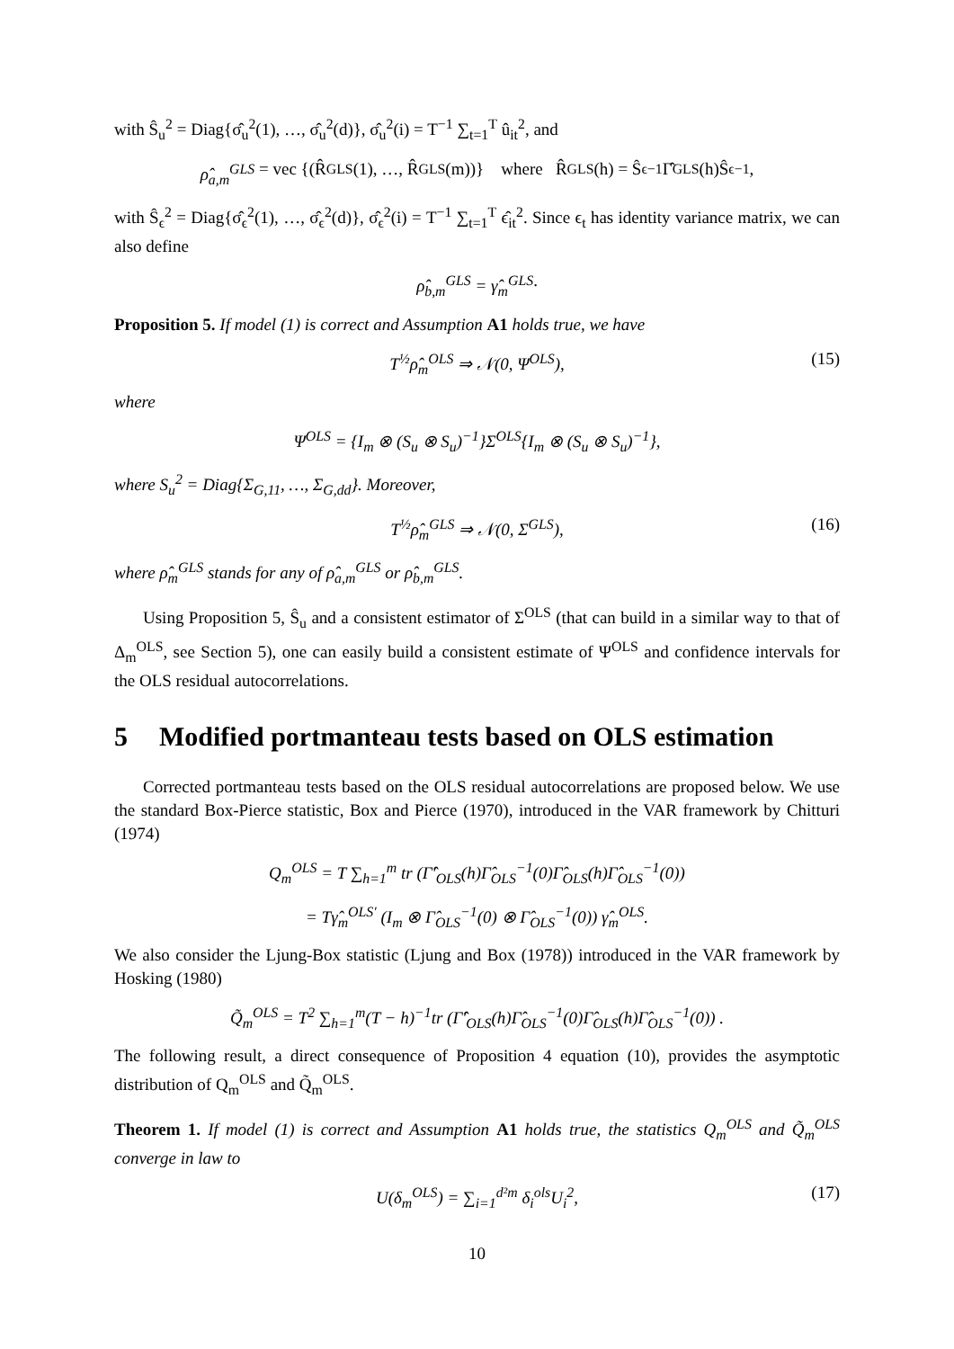with Ŝ<sub>u</sub><sup>2</sup> = Diag{σ̂<sub>u</sub><sup>2</sup>(1), …, σ̂<sub>u</sub><sup>2</sup>(d)}, σ̂<sub>u</sub><sup>2</sup>(i) = T<sup>−1</sup> ∑<sub>t=1</sub><sup>T</sup> û<sub>it</sub><sup>2</sup>, and
ρ̂<sub>a,m</sub><sup>GLS</sup> = vec {(R̂<sub>GLS</sub>(1), …, R̂<sub>GLS</sub>(m))} where R̂<sub>GLS</sub>(h) = Ŝ<sub>ϵ</sub><sup>−1</sup>Γ̂<sub>GLS</sub>(h)Ŝ<sub>ϵ</sub><sup>−1</sup>,
with Ŝ<sub>ϵ</sub><sup>2</sup> = Diag{σ̂<sub>ϵ</sub><sup>2</sup>(1), …, σ̂<sub>ϵ</sub><sup>2</sup>(d)}, σ̂<sub>ϵ</sub><sup>2</sup>(i) = T<sup>−1</sup> ∑<sub>t=1</sub><sup>T</sup> ϵ̂<sub>it</sub><sup>2</sup>. Since ϵ<sub>t</sub> has identity variance matrix, we can also define
ρ̂<sub>b,m</sub><sup>GLS</sup> = γ̂<sub>m</sub><sup>GLS</sup>.
Proposition 5. If model (1) is correct and Assumption A1 holds true, we have
T<sup>½</sup>ρ̂<sub>m</sub><sup>OLS</sup> ⇒ 𝒩(0, Ψ<sup>OLS</sup>), (15)
where
Ψ<sup>OLS</sup> = {I<sub>m</sub> ⊗ (S<sub>u</sub> ⊗ S<sub>u</sub>)<sup>−1</sup>}Σ<sup>OLS</sup>{I<sub>m</sub> ⊗ (S<sub>u</sub> ⊗ S<sub>u</sub>)<sup>−1</sup>},
where S<sub>u</sub><sup>2</sup> = Diag{Σ<sub>G,11</sub>, …, Σ<sub>G,dd</sub>}. Moreover,
T<sup>½</sup>ρ̂<sub>m</sub><sup>GLS</sup> ⇒ 𝒩(0, Σ<sup>GLS</sup>), (16)
where ρ̂<sub>m</sub><sup>GLS</sup> stands for any of ρ̂<sub>a,m</sub><sup>GLS</sup> or ρ̂<sub>b,m</sub><sup>GLS</sup>.
Using Proposition 5, Ŝ<sub>u</sub> and a consistent estimator of Σ<sup>OLS</sup> (that can build in a similar way to that of Δ<sub>m</sub><sup>OLS</sup>, see Section 5), one can easily build a consistent estimate of Ψ<sup>OLS</sup> and confidence intervals for the OLS residual autocorrelations.
5 Modified portmanteau tests based on OLS estimation
Corrected portmanteau tests based on the OLS residual autocorrelations are proposed below. We use the standard Box-Pierce statistic, Box and Pierce (1970), introduced in the VAR framework by Chitturi (1974)
Q<sub>m</sub><sup>OLS</sup> = T ∑<sub>h=1</sub><sup>m</sup> tr (Γ̂′<sub>OLS</sub>(h)Γ̂<sub>OLS</sub><sup>−1</sup>(0)Γ̂<sub>OLS</sub>(h)Γ̂<sub>OLS</sub><sup>−1</sup>(0))
= Tγ̂<sub>m</sub><sup>OLS′</sup> (I<sub>m</sub> ⊗ Γ̂<sub>OLS</sub><sup>−1</sup>(0) ⊗ Γ̂<sub>OLS</sub><sup>−1</sup>(0)) γ̂<sub>m</sub><sup>OLS</sup>.
We also consider the Ljung-Box statistic (Ljung and Box (1978)) introduced in the VAR framework by Hosking (1980)
Q̃<sub>m</sub><sup>OLS</sup> = T<sup>2</sup> ∑<sub>h=1</sub><sup>m</sup>(T − h)<sup>−1</sup>tr (Γ̂′<sub>OLS</sub>(h)Γ̂<sub>OLS</sub><sup>−1</sup>(0)Γ̂<sub>OLS</sub>(h)Γ̂<sub>OLS</sub><sup>−1</sup>(0)) .
The following result, a direct consequence of Proposition 4 equation (10), provides the asymptotic distribution of Q<sub>m</sub><sup>OLS</sup> and Q̃<sub>m</sub><sup>OLS</sup>.
Theorem 1. If model (1) is correct and Assumption A1 holds true, the statistics Q<sub>m</sub><sup>OLS</sup> and Q̃<sub>m</sub><sup>OLS</sup> converge in law to
U(δ<sub>m</sub><sup>OLS</sup>) = ∑<sub>i=1</sub><sup>d²m</sup> δ<sub>i</sub><sup>ols</sup>U<sub>i</sub><sup>2</sup>, (17)
10